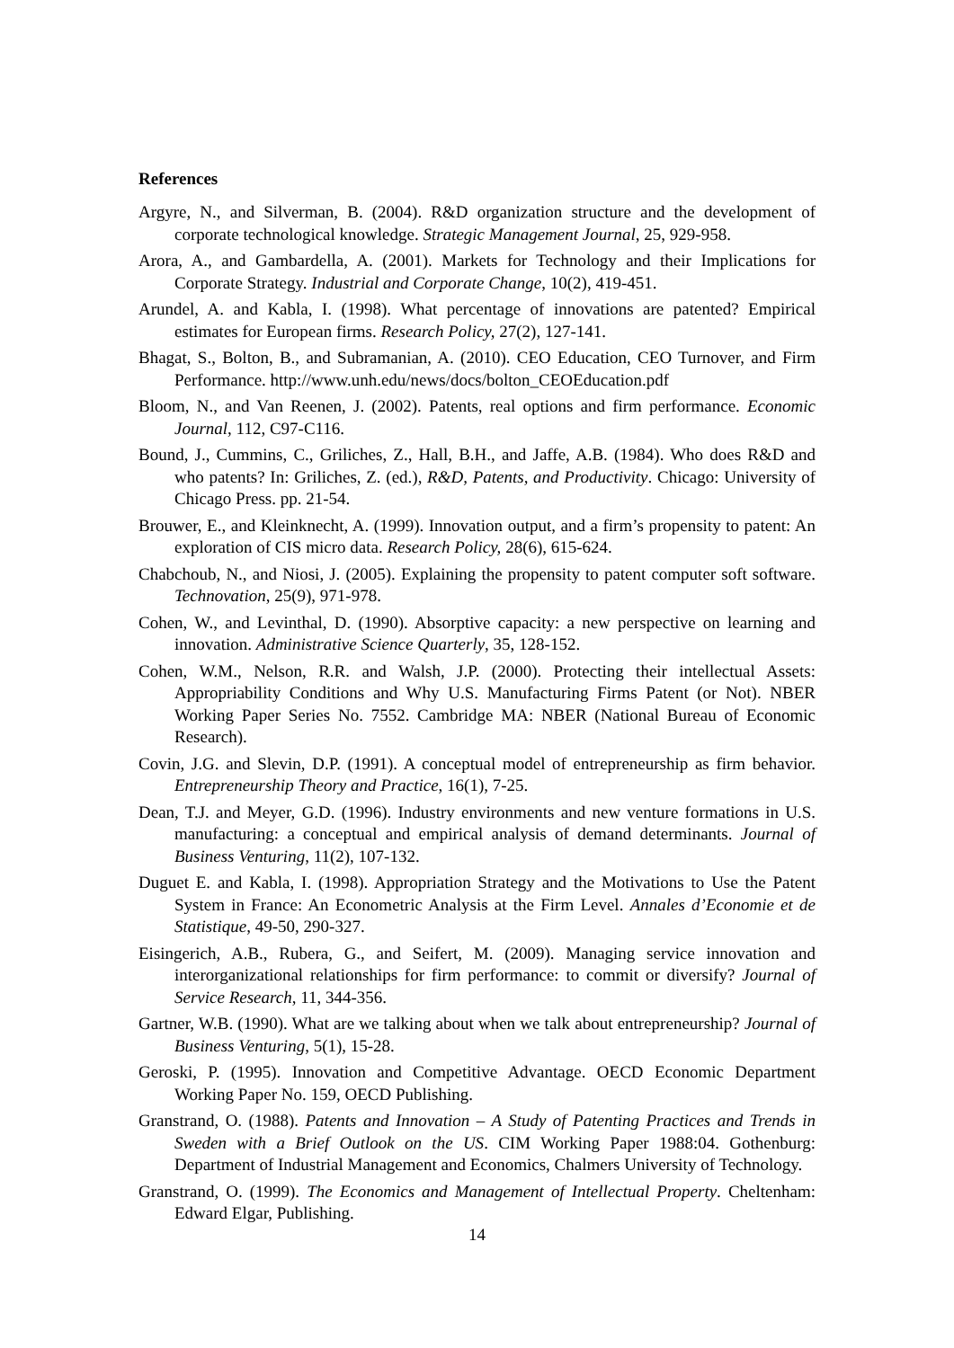References
Argyre, N., and Silverman, B. (2004). R&D organization structure and the development of corporate technological knowledge. Strategic Management Journal, 25, 929-958.
Arora, A., and Gambardella, A. (2001). Markets for Technology and their Implications for Corporate Strategy. Industrial and Corporate Change, 10(2), 419-451.
Arundel, A. and Kabla, I. (1998). What percentage of innovations are patented? Empirical estimates for European firms. Research Policy, 27(2), 127-141.
Bhagat, S., Bolton, B., and Subramanian, A. (2010). CEO Education, CEO Turnover, and Firm Performance. http://www.unh.edu/news/docs/bolton_CEOEducation.pdf
Bloom, N., and Van Reenen, J. (2002). Patents, real options and firm performance. Economic Journal, 112, C97-C116.
Bound, J., Cummins, C., Griliches, Z., Hall, B.H., and Jaffe, A.B. (1984). Who does R&D and who patents? In: Griliches, Z. (ed.), R&D, Patents, and Productivity. Chicago: University of Chicago Press. pp. 21-54.
Brouwer, E., and Kleinknecht, A. (1999). Innovation output, and a firm’s propensity to patent: An exploration of CIS micro data. Research Policy, 28(6), 615-624.
Chabchoub, N., and Niosi, J. (2005). Explaining the propensity to patent computer soft software. Technovation, 25(9), 971-978.
Cohen, W., and Levinthal, D. (1990). Absorptive capacity: a new perspective on learning and innovation. Administrative Science Quarterly, 35, 128-152.
Cohen, W.M., Nelson, R.R. and Walsh, J.P. (2000). Protecting their intellectual Assets: Appropriability Conditions and Why U.S. Manufacturing Firms Patent (or Not). NBER Working Paper Series No. 7552. Cambridge MA: NBER (National Bureau of Economic Research).
Covin, J.G. and Slevin, D.P. (1991). A conceptual model of entrepreneurship as firm behavior. Entrepreneurship Theory and Practice, 16(1), 7-25.
Dean, T.J. and Meyer, G.D. (1996). Industry environments and new venture formations in U.S. manufacturing: a conceptual and empirical analysis of demand determinants. Journal of Business Venturing, 11(2), 107-132.
Duguet E. and Kabla, I. (1998). Appropriation Strategy and the Motivations to Use the Patent System in France: An Econometric Analysis at the Firm Level. Annales d’Economie et de Statistique, 49-50, 290-327.
Eisingerich, A.B., Rubera, G., and Seifert, M. (2009). Managing service innovation and interorganizational relationships for firm performance: to commit or diversify? Journal of Service Research, 11, 344-356.
Gartner, W.B. (1990). What are we talking about when we talk about entrepreneurship? Journal of Business Venturing, 5(1), 15-28.
Geroski, P. (1995). Innovation and Competitive Advantage. OECD Economic Department Working Paper No. 159, OECD Publishing.
Granstrand, O. (1988). Patents and Innovation – A Study of Patenting Practices and Trends in Sweden with a Brief Outlook on the US. CIM Working Paper 1988:04. Gothenburg: Department of Industrial Management and Economics, Chalmers University of Technology.
Granstrand, O. (1999). The Economics and Management of Intellectual Property. Cheltenham: Edward Elgar, Publishing.
14